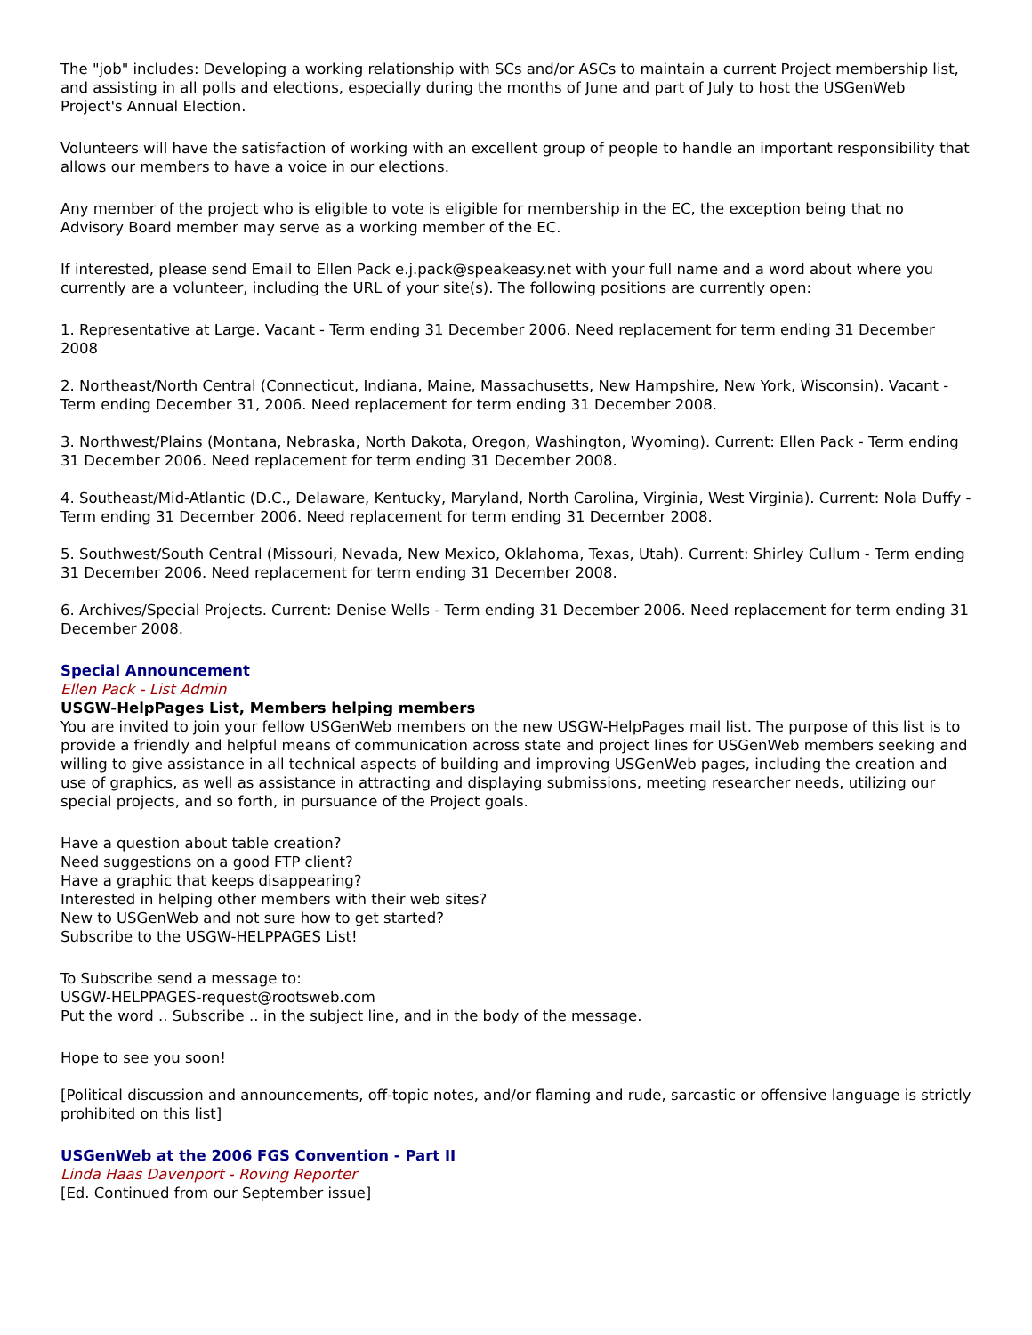The "job" includes: Developing a working relationship with SCs and/or ASCs to maintain a current Project membership list, and assisting in all polls and elections, especially during the months of June and part of July to host the USGenWeb Project's Annual Election.
Volunteers will have the satisfaction of working with an excellent group of people to handle an important responsibility that allows our members to have a voice in our elections.
Any member of the project who is eligible to vote is eligible for membership in the EC, the exception being that no Advisory Board member may serve as a working member of the EC.
If interested, please send Email to Ellen Pack e.j.pack@speakeasy.net with your full name and a word about where you currently are a volunteer, including the URL of your site(s). The following positions are currently open:
1. Representative at Large. Vacant - Term ending 31 December 2006. Need replacement for term ending 31 December 2008
2. Northeast/North Central (Connecticut, Indiana, Maine, Massachusetts, New Hampshire, New York, Wisconsin). Vacant - Term ending December 31, 2006. Need replacement for term ending 31 December 2008.
3. Northwest/Plains (Montana, Nebraska, North Dakota, Oregon, Washington, Wyoming). Current: Ellen Pack - Term ending 31 December 2006. Need replacement for term ending 31 December 2008.
4. Southeast/Mid-Atlantic (D.C., Delaware, Kentucky, Maryland, North Carolina, Virginia, West Virginia). Current: Nola Duffy - Term ending 31 December 2006. Need replacement for term ending 31 December 2008.
5. Southwest/South Central (Missouri, Nevada, New Mexico, Oklahoma, Texas, Utah). Current: Shirley Cullum - Term ending 31 December 2006. Need replacement for term ending 31 December 2008.
6. Archives/Special Projects. Current: Denise Wells - Term ending 31 December 2006. Need replacement for term ending 31 December 2008.
Special Announcement
Ellen Pack - List Admin
USGW-HelpPages List, Members helping members
You are invited to join your fellow USGenWeb members on the new USGW-HelpPages mail list. The purpose of this list is to provide a friendly and helpful means of communication across state and project lines for USGenWeb members seeking and willing to give assistance in all technical aspects of building and improving USGenWeb pages, including the creation and use of graphics, as well as assistance in attracting and displaying submissions, meeting researcher needs, utilizing our special projects, and so forth, in pursuance of the Project goals.
Have a question about table creation?
Need suggestions on a good FTP client?
Have a graphic that keeps disappearing?
Interested in helping other members with their web sites?
New to USGenWeb and not sure how to get started?
Subscribe to the USGW-HELPPAGES List!
To Subscribe send a message to:
USGW-HELPPAGES-request@rootsweb.com
Put the word .. Subscribe .. in the subject line, and in the body of the message.
Hope to see you soon!
[Political discussion and announcements, off-topic notes, and/or flaming and rude, sarcastic or offensive language is strictly prohibited on this list]
USGenWeb at the 2006 FGS Convention - Part II
Linda Haas Davenport - Roving Reporter
[Ed. Continued from our September issue]